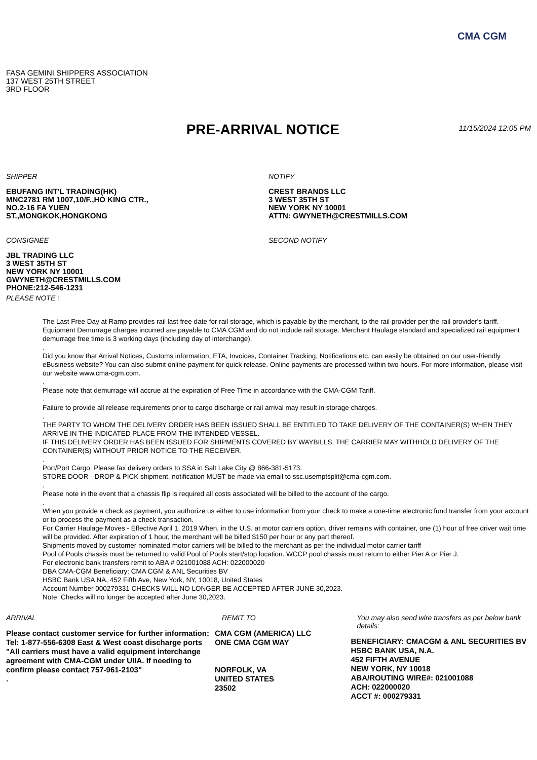CMA CGM
FASA GEMINI SHIPPERS ASSOCIATION
137 WEST 25TH STREET
3RD FLOOR
PRE-ARRIVAL NOTICE
11/15/2024 12:05 PM
SHIPPER
EBUFANG INT'L TRADING(HK)
MNC2781 RM 1007,10/F.,HO KING CTR.,
NO.2-16 FA YUEN
ST.,MONGKOK,HONGKONG
NOTIFY
CREST BRANDS LLC
3 WEST 35TH ST
NEW YORK NY 10001
ATTN: GWYNETH@CRESTMILLS.COM
CONSIGNEE
JBL TRADING LLC
3 WEST 35TH ST
NEW YORK NY 10001
GWYNETH@CRESTMILLS.COM
PHONE:212-546-1231
PLEASE NOTE :
SECOND NOTIFY
The Last Free Day at Ramp provides rail last free date for rail storage, which is payable by the merchant, to the rail provider per the rail provider's tariff. Equipment Demurrage charges incurred are payable to CMA CGM and do not include rail storage. Merchant Haulage standard and specialized rail equipment demurrage free time is 3 working days (including day of interchange).
.
Did you know that Arrival Notices, Customs information, ETA, Invoices, Container Tracking, Notifications etc. can easily be obtained on our user-friendly eBusiness website? You can also submit online payment for quick release. Online payments are processed within two hours. For more information, please visit our website www.cma-cgm.com.
.
Please note that demurrage will accrue at the expiration of Free Time in accordance with the CMA-CGM Tariff.
.
Failure to provide all release requirements prior to cargo discharge or rail arrival may result in storage charges.
.
THE PARTY TO WHOM THE DELIVERY ORDER HAS BEEN ISSUED SHALL BE ENTITLED TO TAKE DELIVERY OF THE CONTAINER(S) WHEN THEY ARRIVE IN THE INDICATED PLACE FROM THE INTENDED VESSEL.
IF THIS DELIVERY ORDER HAS BEEN ISSUED FOR SHIPMENTS COVERED BY WAYBILLS, THE CARRIER MAY WITHHOLD DELIVERY OF THE CONTAINER(S) WITHOUT PRIOR NOTICE TO THE RECEIVER.
.
Port/Port Cargo: Please fax delivery orders to SSA in Salt Lake City @ 866-381-5173.
STORE DOOR - DROP & PICK shipment, notification MUST be made via email to ssc.usemptsplit@cma-cgm.com.
.
Please note in the event that a chassis flip is required all costs associated will be billed to the account of the cargo.
.
When you provide a check as payment, you authorize us either to use information from your check to make a one-time electronic fund transfer from your account or to process the payment as a check transaction.
For Carrier Haulage Moves - Effective April 1, 2019 When, in the U.S. at motor carriers option, driver remains with container, one (1) hour of free driver wait time will be provided. After expiration of 1 hour, the merchant will be billed $150 per hour or any part thereof.
Shipments moved by customer nominated motor carriers will be billed to the merchant as per the individual motor carrier tariff
Pool of Pools chassis must be returned to valid Pool of Pools start/stop location. WCCP pool chassis must return to either Pier A or Pier J.
For electronic bank transfers remit to ABA # 021001088 ACH: 022000020
DBA CMA-CGM Beneficiary: CMA CGM & ANL Securities BV
HSBC Bank USA NA, 452 Fifth Ave, New York, NY, 10018, United States
Account Number 000279331 CHECKS WILL NO LONGER BE ACCEPTED AFTER JUNE 30,2023.
Note: Checks will no longer be accepted after June 30,2023.
ARRIVAL
Please contact customer service for further information:
Tel: 1-877-556-6308 East & West coast discharge ports
"All carriers must have a valid equipment interchange agreement with CMA-CGM under UIIA. If needing to confirm please contact 757-961-2103"
.
REMIT TO
CMA CGM (AMERICA) LLC
ONE CMA CGM WAY
NORFOLK, VA
UNITED STATES
23502
You may also send wire transfers as per below bank details:
BENEFICIARY: CMACGM & ANL SECURITIES BV
HSBC BANK USA, N.A.
452 FIFTH AVENUE
NEW YORK, NY 10018
ABA/ROUTING WIRE#: 021001088
ACH: 022000020
ACCT #: 000279331